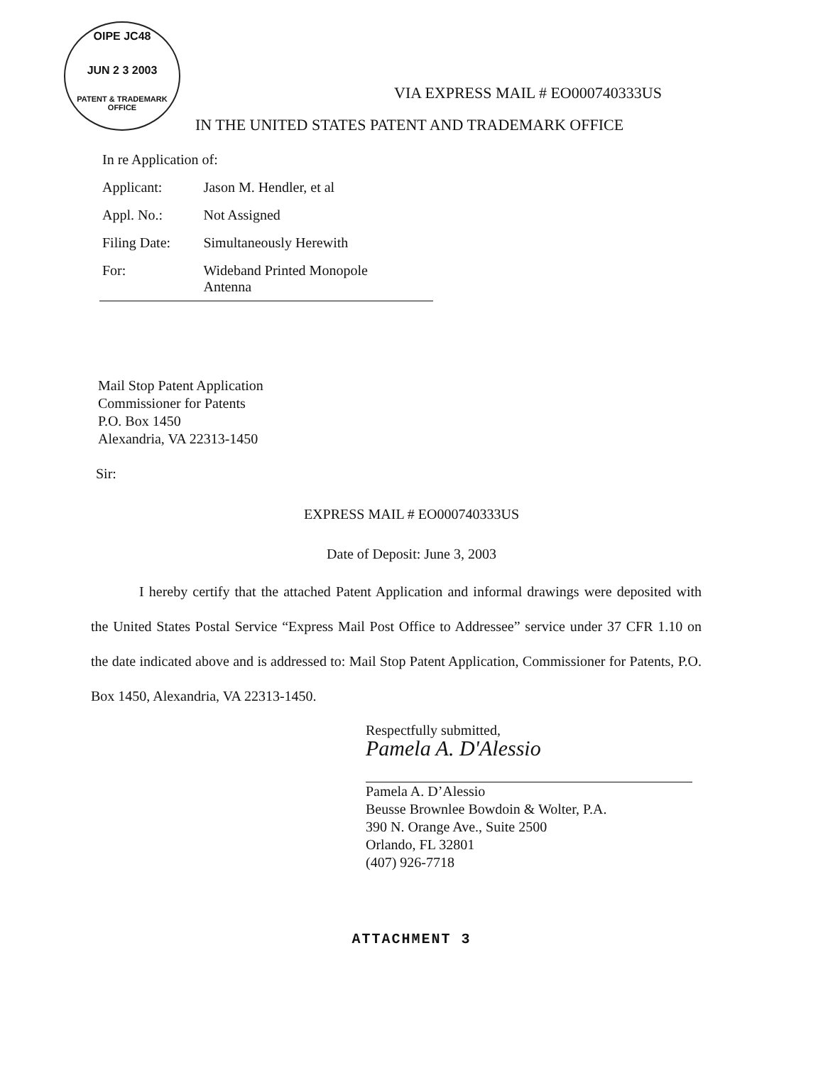OIPE JC48
JUN 2 3 2003
PATENT & TRADEMARK OFFICE
VIA EXPRESS MAIL # EO000740333US
IN THE UNITED STATES PATENT AND TRADEMARK OFFICE
| In re Application of: | |
| Applicant: | Jason M. Hendler, et al |
| Appl. No.: | Not Assigned |
| Filing Date: | Simultaneously Herewith |
| For: | Wideband Printed Monopole Antenna |
Mail Stop Patent Application
Commissioner for Patents
P.O. Box 1450
Alexandria, VA 22313-1450
Sir:
EXPRESS MAIL # EO000740333US
Date of Deposit: June 3, 2003
I hereby certify that the attached Patent Application and informal drawings were deposited with the United States Postal Service “Express Mail Post Office to Addressee” service under 37 CFR 1.10 on the date indicated above and is addressed to: Mail Stop Patent Application, Commissioner for Patents, P.O. Box 1450, Alexandria, VA 22313-1450.
Respectfully submitted,
Pamela A. D'Alessio
Pamela A. D’Alessio
Beusse Brownlee Bowdoin & Wolter, P.A.
390 N. Orange Ave., Suite 2500
Orlando, FL 32801
(407) 926-7718
ATTACHMENT 3